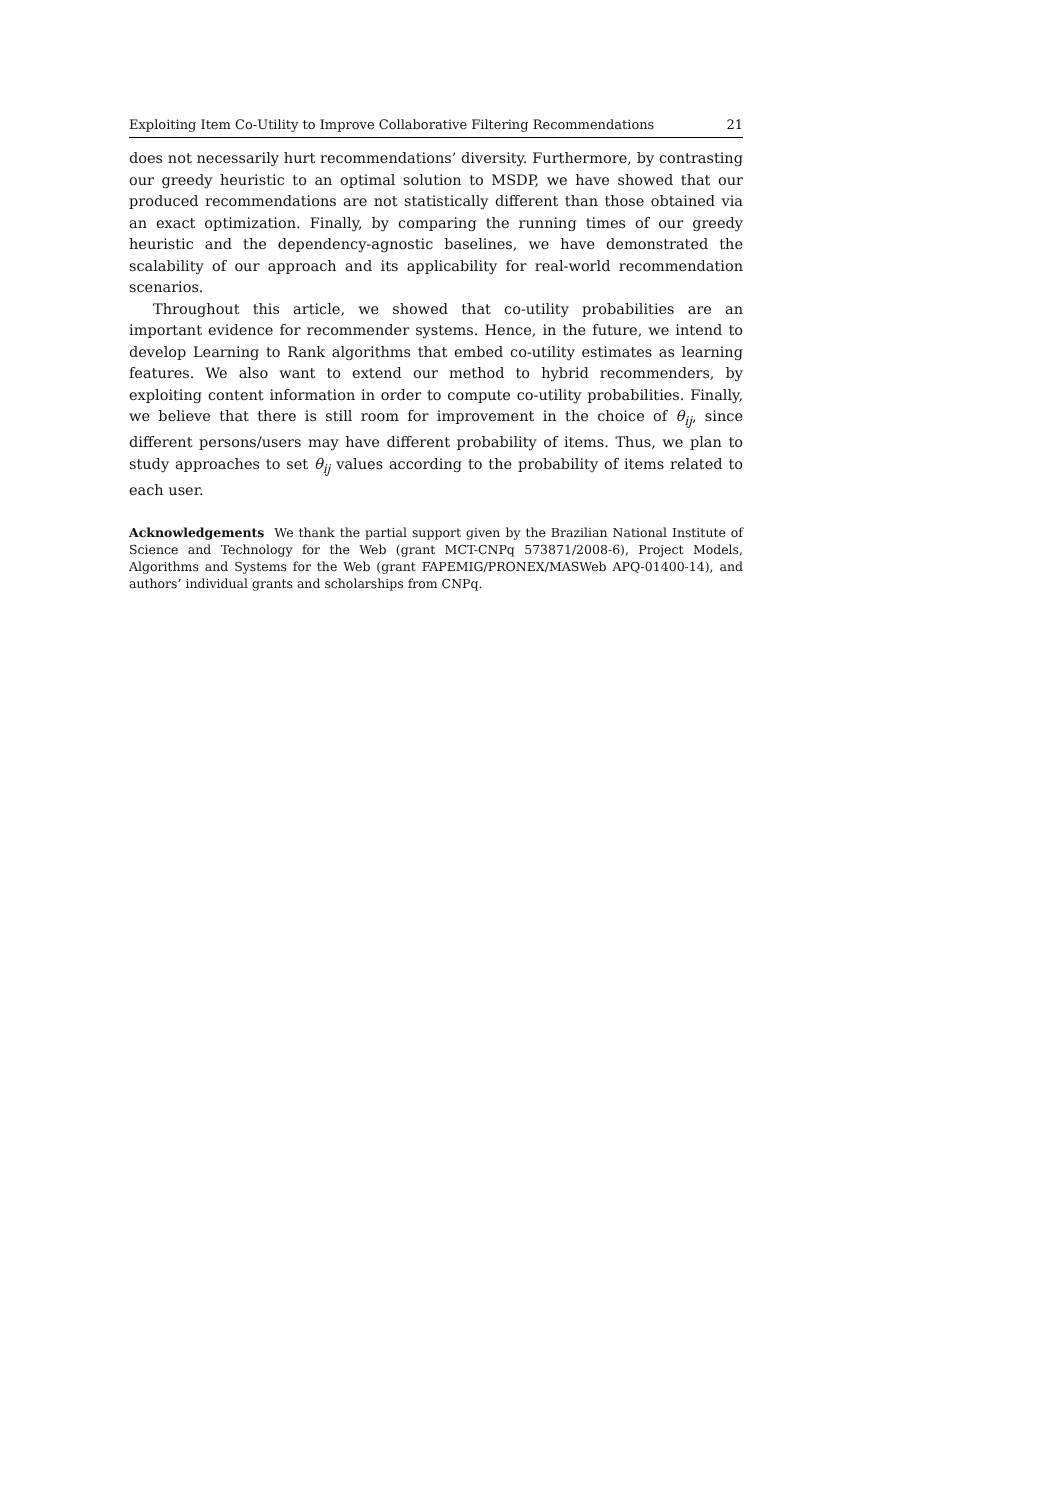Exploiting Item Co-Utility to Improve Collaborative Filtering Recommendations 21
does not necessarily hurt recommendations’ diversity. Furthermore, by contrasting our greedy heuristic to an optimal solution to MSDP, we have showed that our produced recommendations are not statistically different than those obtained via an exact optimization. Finally, by comparing the running times of our greedy heuristic and the dependency-agnostic baselines, we have demonstrated the scalability of our approach and its applicability for real-world recommendation scenarios.
Throughout this article, we showed that co-utility probabilities are an important evidence for recommender systems. Hence, in the future, we intend to develop Learning to Rank algorithms that embed co-utility estimates as learning features. We also want to extend our method to hybrid recommenders, by exploiting content information in order to compute co-utility probabilities. Finally, we believe that there is still room for improvement in the choice of θ<sub>ij</sub>, since different persons/users may have different probability of items. Thus, we plan to study approaches to set θ<sub>ij</sub> values according to the probability of items related to each user.
Acknowledgements We thank the partial support given by the Brazilian National Institute of Science and Technology for the Web (grant MCT-CNPq 573871/2008-6), Project Models, Algorithms and Systems for the Web (grant FAPEMIG/PRONEX/MASWeb APQ-01400-14), and authors’ individual grants and scholarships from CNPq.